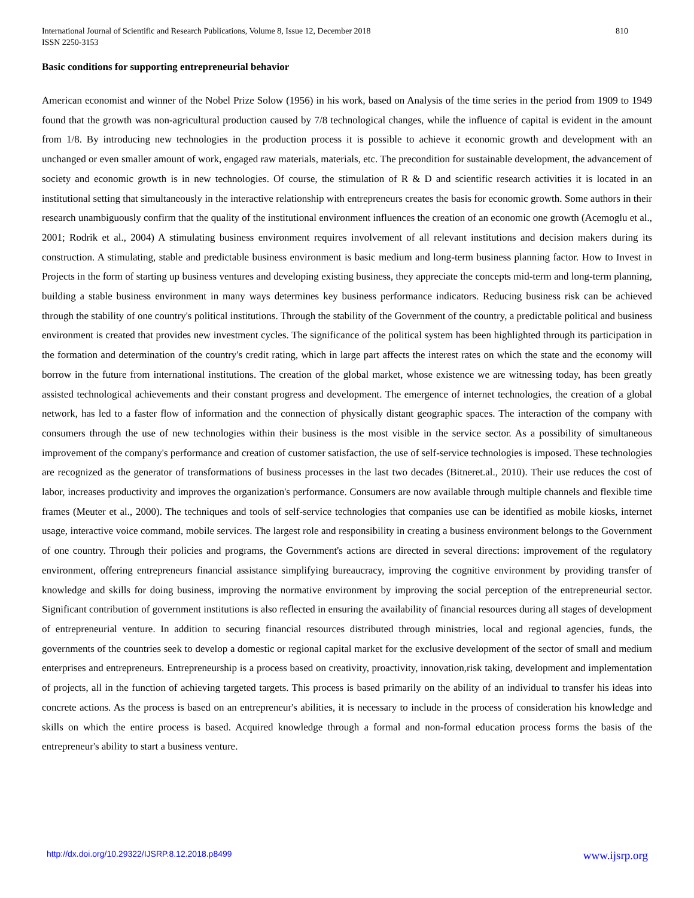810 International Journal of Scientific and Research Publications, Volume 8, Issue 12, December 2018
ISSN 2250-3153
Basic conditions for supporting entrepreneurial behavior
American economist and winner of the Nobel Prize Solow (1956) in his work, based on Analysis of the time series in the period from 1909 to 1949 found that the growth was non-agricultural production caused by 7/8 technological changes, while the influence of capital is evident in the amount from 1/8. By introducing new technologies in the production process it is possible to achieve it economic growth and development with an unchanged or even smaller amount of work, engaged raw materials, materials, etc. The precondition for sustainable development, the advancement of society and economic growth is in new technologies. Of course, the stimulation of R & D and scientific research activities it is located in an institutional setting that simultaneously in the interactive relationship with entrepreneurs creates the basis for economic growth. Some authors in their research unambiguously confirm that the quality of the institutional environment influences the creation of an economic one growth (Acemoglu et al., 2001; Rodrik et al., 2004) A stimulating business environment requires involvement of all relevant institutions and decision makers during its construction. A stimulating, stable and predictable business environment is basic medium and long-term business planning factor. How to Invest in Projects in the form of starting up business ventures and developing existing business, they appreciate the concepts mid-term and long-term planning, building a stable business environment in many ways determines key business performance indicators. Reducing business risk can be achieved through the stability of one country's political institutions. Through the stability of the Government of the country, a predictable political and business environment is created that provides new investment cycles. The significance of the political system has been highlighted through its participation in the formation and determination of the country's credit rating, which in large part affects the interest rates on which the state and the economy will borrow in the future from international institutions. The creation of the global market, whose existence we are witnessing today, has been greatly assisted technological achievements and their constant progress and development. The emergence of internet technologies, the creation of a global network, has led to a faster flow of information and the connection of physically distant geographic spaces. The interaction of the company with consumers through the use of new technologies within their business is the most visible in the service sector. As a possibility of simultaneous improvement of the company's performance and creation of customer satisfaction, the use of self-service technologies is imposed. These technologies are recognized as the generator of transformations of business processes in the last two decades (Bitneret.al., 2010). Their use reduces the cost of labor, increases productivity and improves the organization's performance. Consumers are now available through multiple channels and flexible time frames (Meuter et al., 2000). The techniques and tools of self-service technologies that companies use can be identified as mobile kiosks, internet usage, interactive voice command, mobile services. The largest role and responsibility in creating a business environment belongs to the Government of one country. Through their policies and programs, the Government's actions are directed in several directions: improvement of the regulatory environment, offering entrepreneurs financial assistance simplifying bureaucracy, improving the cognitive environment by providing transfer of knowledge and skills for doing business, improving the normative environment by improving the social perception of the entrepreneurial sector. Significant contribution of government institutions is also reflected in ensuring the availability of financial resources during all stages of development of entrepreneurial venture. In addition to securing financial resources distributed through ministries, local and regional agencies, funds, the governments of the countries seek to develop a domestic or regional capital market for the exclusive development of the sector of small and medium enterprises and entrepreneurs. Entrepreneurship is a process based on creativity, proactivity, innovation,risk taking, development and implementation of projects, all in the function of achieving targeted targets. This process is based primarily on the ability of an individual to transfer his ideas into concrete actions. As the process is based on an entrepreneur's abilities, it is necessary to include in the process of consideration his knowledge and skills on which the entire process is based. Acquired knowledge through a formal and non-formal education process forms the basis of the entrepreneur's ability to start a business venture.
www.ijsrp.org http://dx.doi.org/10.29322/IJSRP.8.12.2018.p8499